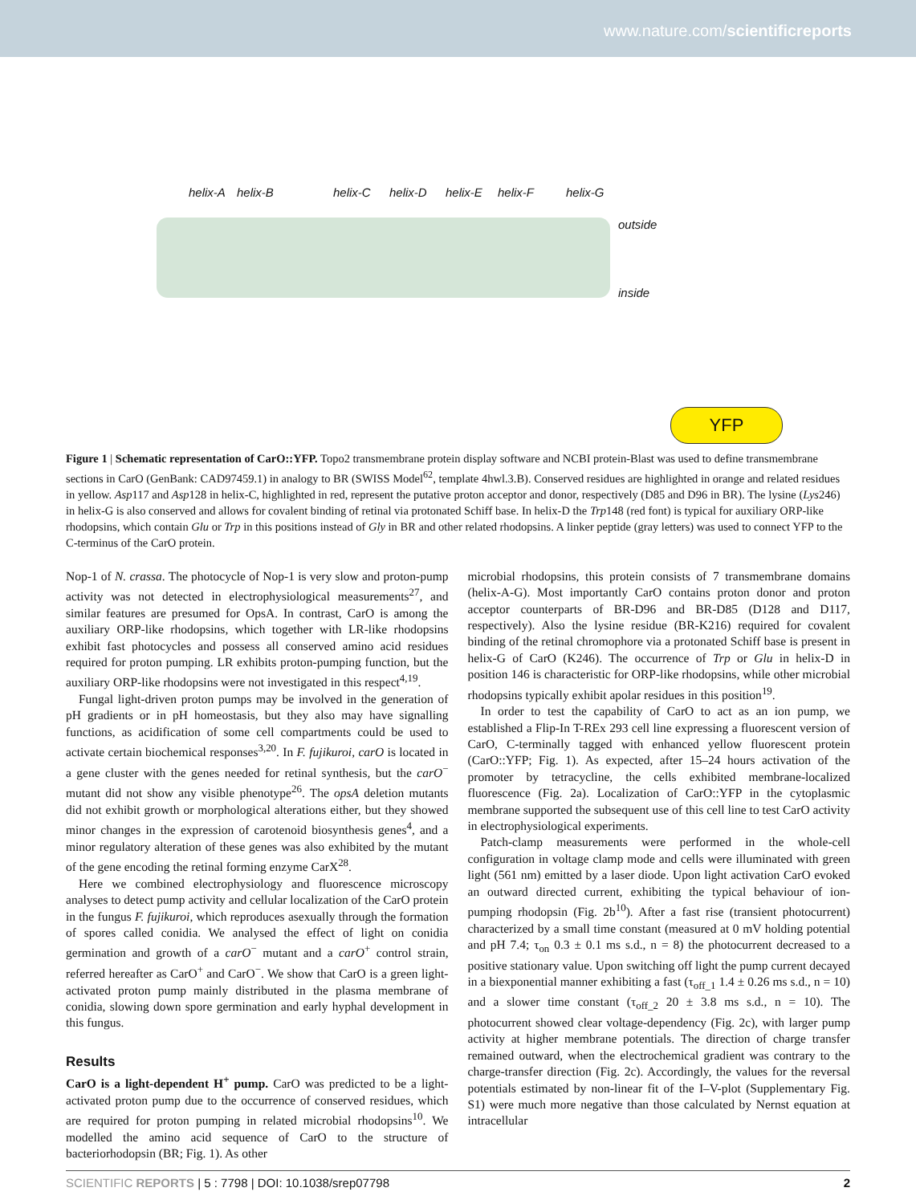www.nature.com/scientificreports
helix-A helix-B helix-C helix-D helix-E helix-F helix-G
outside
inside
YFP
Figure 1 | Schematic representation of CarO::YFP. Topo2 transmembrane protein display software and NCBI protein-Blast was used to define transmembrane sections in CarO (GenBank: CAD97459.1) in analogy to BR (SWISS Model<sup>62</sup>, template 4hwl.3.B). Conserved residues are highlighted in orange and related residues in yellow. Asp117 and Asp128 in helix-C, highlighted in red, represent the putative proton acceptor and donor, respectively (D85 and D96 in BR). The lysine (Lys246) in helix-G is also conserved and allows for covalent binding of retinal via protonated Schiff base. In helix-D the Trp148 (red font) is typical for auxiliary ORP-like rhodopsins, which contain Glu or Trp in this positions instead of Gly in BR and other related rhodopsins. A linker peptide (gray letters) was used to connect YFP to the C-terminus of the CarO protein.
Nop-1 of N. crassa. The photocycle of Nop-1 is very slow and proton-pump activity was not detected in electrophysiological measurements<sup>27</sup>, and similar features are presumed for OpsA. In contrast, CarO is among the auxiliary ORP-like rhodopsins, which together with LR-like rhodopsins exhibit fast photocycles and possess all conserved amino acid residues required for proton pumping. LR exhibits proton-pumping function, but the auxiliary ORP-like rhodopsins were not investigated in this respect<sup>4,19</sup>.
Fungal light-driven proton pumps may be involved in the generation of pH gradients or in pH homeostasis, but they also may have signalling functions, as acidification of some cell compartments could be used to activate certain biochemical responses<sup>3,20</sup>. In F. fujikuroi, carO is located in a gene cluster with the genes needed for retinal synthesis, but the carO<sup>−</sup> mutant did not show any visible phenotype<sup>26</sup>. The opsA deletion mutants did not exhibit growth or morphological alterations either, but they showed minor changes in the expression of carotenoid biosynthesis genes<sup>4</sup>, and a minor regulatory alteration of these genes was also exhibited by the mutant of the gene encoding the retinal forming enzyme CarX<sup>28</sup>.
Here we combined electrophysiology and fluorescence microscopy analyses to detect pump activity and cellular localization of the CarO protein in the fungus F. fujikuroi, which reproduces asexually through the formation of spores called conidia. We analysed the effect of light on conidia germination and growth of a carO<sup>−</sup> mutant and a carO<sup>+</sup> control strain, referred hereafter as CarO<sup>+</sup> and CarO<sup>−</sup>. We show that CarO is a green light-activated proton pump mainly distributed in the plasma membrane of conidia, slowing down spore germination and early hyphal development in this fungus.
Results
CarO is a light-dependent H<sup>+</sup> pump. CarO was predicted to be a light-activated proton pump due to the occurrence of conserved residues, which are required for proton pumping in related microbial rhodopsins<sup>10</sup>. We modelled the amino acid sequence of CarO to the structure of bacteriorhodopsin (BR; Fig. 1). As other
microbial rhodopsins, this protein consists of 7 transmembrane domains (helix-A-G). Most importantly CarO contains proton donor and proton acceptor counterparts of BR-D96 and BR-D85 (D128 and D117, respectively). Also the lysine residue (BR-K216) required for covalent binding of the retinal chromophore via a protonated Schiff base is present in helix-G of CarO (K246). The occurrence of Trp or Glu in helix-D in position 146 is characteristic for ORP-like rhodopsins, while other microbial rhodopsins typically exhibit apolar residues in this position<sup>19</sup>.
In order to test the capability of CarO to act as an ion pump, we established a Flip-In T-REx 293 cell line expressing a fluorescent version of CarO, C-terminally tagged with enhanced yellow fluorescent protein (CarO::YFP; Fig. 1). As expected, after 15–24 hours activation of the promoter by tetracycline, the cells exhibited membrane-localized fluorescence (Fig. 2a). Localization of CarO::YFP in the cytoplasmic membrane supported the subsequent use of this cell line to test CarO activity in electrophysiological experiments.
Patch-clamp measurements were performed in the whole-cell configuration in voltage clamp mode and cells were illuminated with green light (561 nm) emitted by a laser diode. Upon light activation CarO evoked an outward directed current, exhibiting the typical behaviour of ion-pumping rhodopsin (Fig. 2b<sup>10</sup>). After a fast rise (transient photocurrent) characterized by a small time constant (measured at 0 mV holding potential and pH 7.4; τ<sub>on</sub> 0.3 ± 0.1 ms s.d., n = 8) the photocurrent decreased to a positive stationary value. Upon switching off light the pump current decayed in a biexponential manner exhibiting a fast (τ<sub>off_1</sub> 1.4 ± 0.26 ms s.d., n = 10) and a slower time constant (τ<sub>off_2</sub> 20 ± 3.8 ms s.d., n = 10). The photocurrent showed clear voltage-dependency (Fig. 2c), with larger pump activity at higher membrane potentials. The direction of charge transfer remained outward, when the electrochemical gradient was contrary to the charge-transfer direction (Fig. 2c). Accordingly, the values for the reversal potentials estimated by non-linear fit of the I–V-plot (Supplementary Fig. S1) were much more negative than those calculated by Nernst equation at intracellular
SCIENTIFIC REPORTS | 5 : 7798 | DOI: 10.1038/srep07798 2